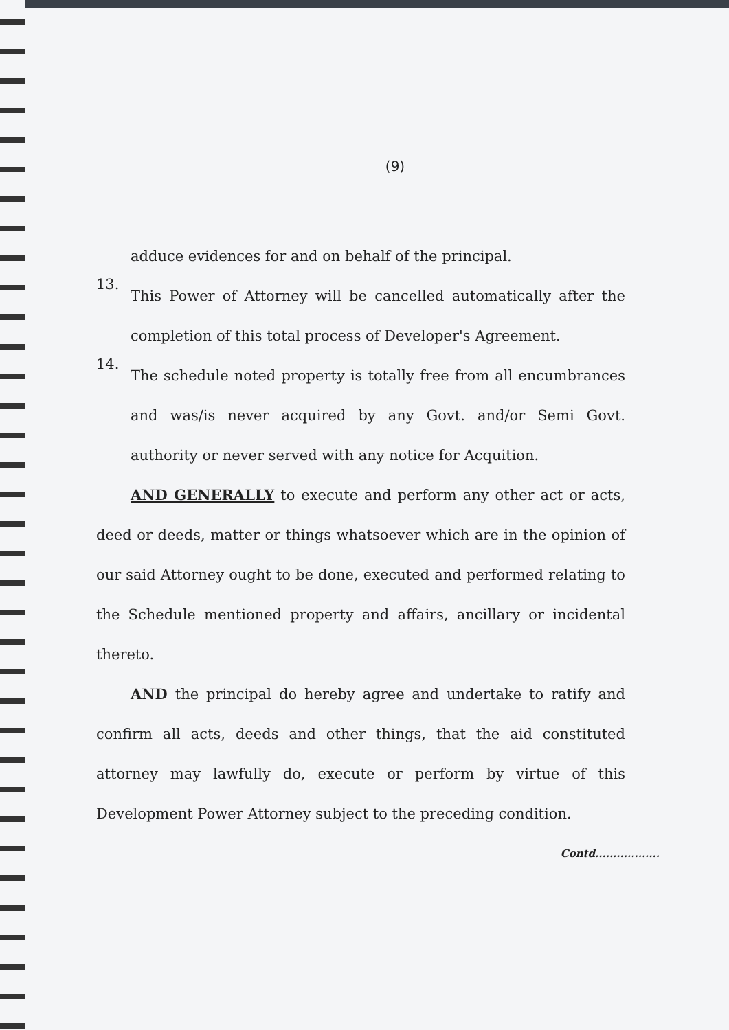(9)
adduce evidences for and on behalf of the principal.
13.
This Power of Attorney will be cancelled automatically after the completion of this total process of Developer's Agreement.
14.
The schedule noted property is totally free from all encumbrances and was/is never acquired by any Govt. and/or Semi Govt. authority or never served with any notice for Acquition.
AND GENERALLY to execute and perform any other act or acts, deed or deeds, matter or things whatsoever which are in the opinion of our said Attorney ought to be done, executed and performed relating to the Schedule mentioned property and affairs, ancillary or incidental thereto.
AND the principal do hereby agree and undertake to ratify and confirm all acts, deeds and other things, that the aid constituted attorney may lawfully do, execute or perform by virtue of this Development Power Attorney subject to the preceding condition.
Contd..................